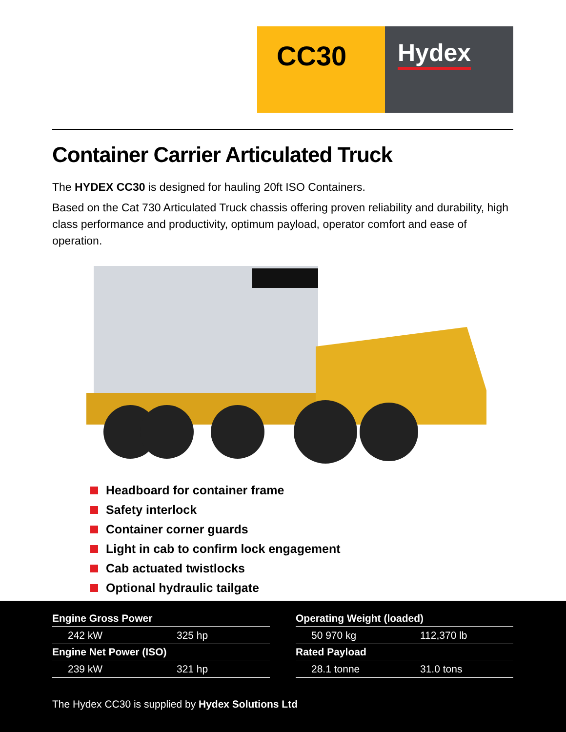CC30
Hydex
Container Carrier Articulated Truck
The HYDEX CC30 is designed for hauling 20ft ISO Containers.
Based on the Cat 730 Articulated Truck chassis offering proven reliability and durability, high class performance and productivity, optimum payload, operator comfort and ease of operation.
Headboard for container frame
Safety interlock
Container corner guards
Light in cab to confirm lock engagement
Cab actuated twistlocks
Optional hydraulic tailgate
| Engine Gross Power | |
| --- | --- |
| 242 kW | 325 hp |
| Engine Net Power (ISO) | |
| 239 kW | 321 hp |
| Operating Weight (loaded) | |
| --- | --- |
| 50 970 kg | 112,370 lb |
| Rated Payload | |
| 28.1 tonne | 31.0 tons |
The Hydex CC30 is supplied by Hydex Solutions Ltd